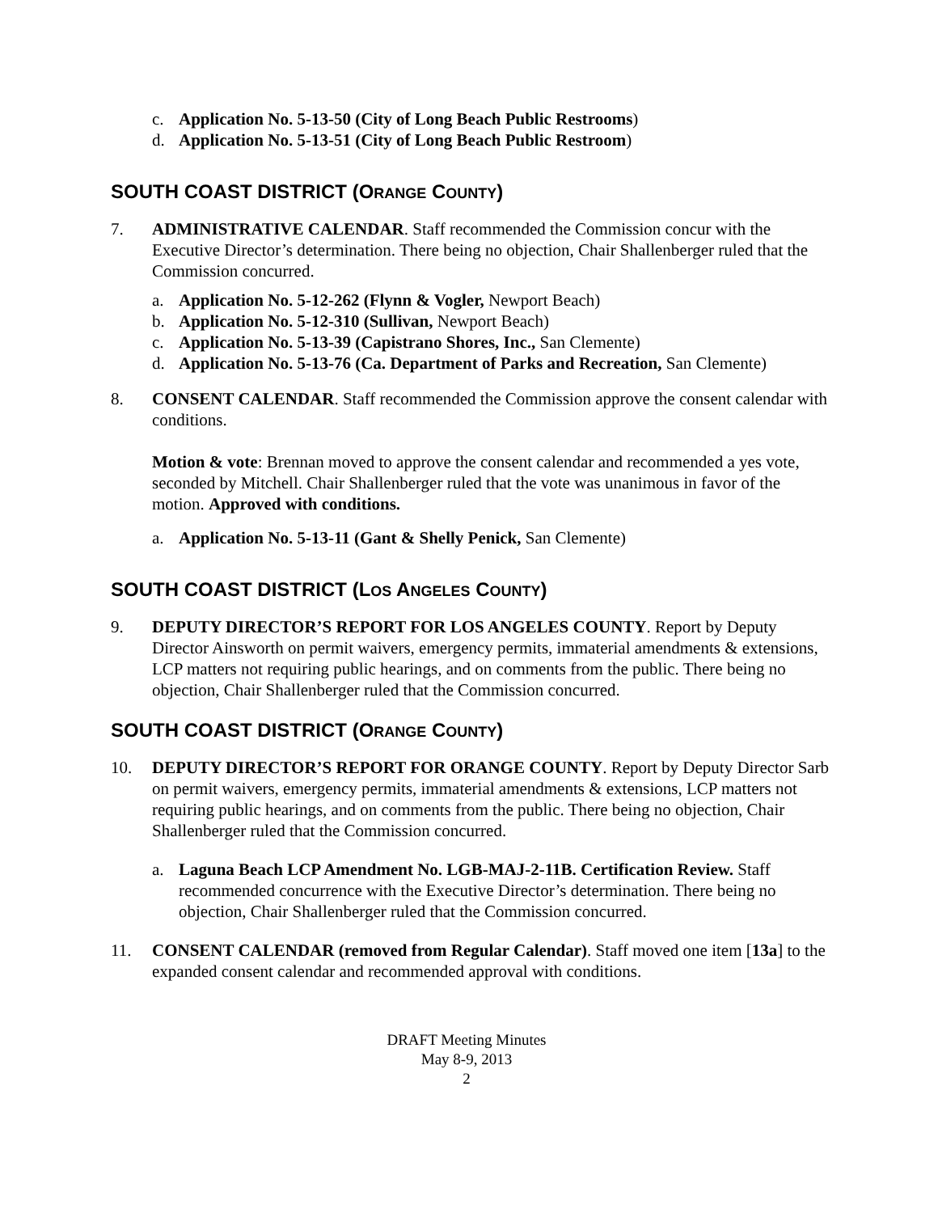c. Application No. 5-13-50 (City of Long Beach Public Restrooms)
d. Application No. 5-13-51 (City of Long Beach Public Restroom)
SOUTH COAST DISTRICT (ORANGE COUNTY)
7. ADMINISTRATIVE CALENDAR. Staff recommended the Commission concur with the Executive Director’s determination. There being no objection, Chair Shallenberger ruled that the Commission concurred.
a. Application No. 5-12-262 (Flynn & Vogler, Newport Beach)
b. Application No. 5-12-310 (Sullivan, Newport Beach)
c. Application No. 5-13-39 (Capistrano Shores, Inc., San Clemente)
d. Application No. 5-13-76 (Ca. Department of Parks and Recreation, San Clemente)
8. CONSENT CALENDAR. Staff recommended the Commission approve the consent calendar with conditions.
Motion & vote: Brennan moved to approve the consent calendar and recommended a yes vote, seconded by Mitchell. Chair Shallenberger ruled that the vote was unanimous in favor of the motion. Approved with conditions.
a. Application No. 5-13-11 (Gant & Shelly Penick, San Clemente)
SOUTH COAST DISTRICT (LOS ANGELES COUNTY)
9. DEPUTY DIRECTOR’S REPORT FOR LOS ANGELES COUNTY. Report by Deputy Director Ainsworth on permit waivers, emergency permits, immaterial amendments & extensions, LCP matters not requiring public hearings, and on comments from the public. There being no objection, Chair Shallenberger ruled that the Commission concurred.
SOUTH COAST DISTRICT (ORANGE COUNTY)
10. DEPUTY DIRECTOR’S REPORT FOR ORANGE COUNTY. Report by Deputy Director Sarb on permit waivers, emergency permits, immaterial amendments & extensions, LCP matters not requiring public hearings, and on comments from the public. There being no objection, Chair Shallenberger ruled that the Commission concurred.
a. Laguna Beach LCP Amendment No. LGB-MAJ-2-11B. Certification Review. Staff recommended concurrence with the Executive Director’s determination. There being no objection, Chair Shallenberger ruled that the Commission concurred.
11. CONSENT CALENDAR (removed from Regular Calendar). Staff moved one item [13a] to the expanded consent calendar and recommended approval with conditions.
DRAFT Meeting Minutes
May 8-9, 2013
2